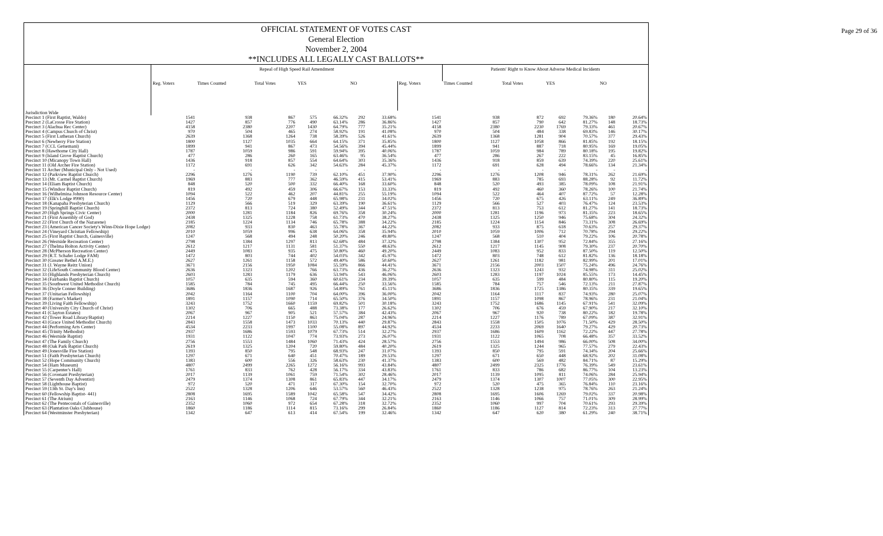Page 29 of 36
OFFICIAL STATEMENT OF VOTES CAST
General Election
November 2, 2004
**INCLUDES ALL LEGALLY CAST BALLOTS**
| | Repeal of High Speed Rail Amendment | | | | | | | | Patients' Right to Know About Adverse Medical Incidents | | | | | |
| --- | --- | --- | --- | --- | --- | --- | --- | --- | --- | --- | --- | --- | --- | --- |
| | Reg. Voters | Times Counted | Total Votes | YES | | NO | | | Reg. Voters | Times Counted | Total Votes | YES | | NO |
| Jurisdiction Wide | | | | | | | | | | | | | | |
| Precinct 1 (First Baptist, Waldo) | 1541 | 938 | 867 | 575 | 66.32% | 292 | 33.68% | 1541 | 938 | 872 | 692 | 79.36% | 180 | 20.64% |
| Precinct 2 (LaCrosse Fire Station) | 1427 | 857 | 776 | 490 | 63.14% | 286 | 36.86% | 1427 | 857 | 790 | 642 | 81.27% | 148 | 18.73% |
| Precinct 3 (Alachua Rec Center) | 4158 | 2380 | 2207 | 1430 | 64.79% | 777 | 35.21% | 4158 | 2380 | 2230 | 1769 | 79.33% | 461 | 20.67% |
| Precinct 4 (Campus Church of Christ) | 970 | 504 | 465 | 274 | 58.92% | 191 | 41.08% | 970 | 504 | 484 | 338 | 69.83% | 146 | 30.17% |
| Precinct 5 (First Lutheran Church) | 2639 | 1368 | 1264 | 738 | 58.39% | 526 | 41.61% | 2639 | 1368 | 1281 | 904 | 70.57% | 377 | 29.43% |
| Precinct 6 (Newberry Fire Station) | 1800 | 1127 | 1035 | 664 | 64.15% | 371 | 35.85% | 1800 | 1127 | 1058 | 866 | 81.85% | 192 | 18.15% |
| Precinct 7 (CCL Getsemani) | 1899 | 941 | 867 | 473 | 54.56% | 394 | 45.44% | 1899 | 941 | 887 | 718 | 80.95% | 169 | 19.05% |
| Precinct 8 (Hawthorne City Hall) | 1787 | 1059 | 986 | 591 | 59.94% | 395 | 40.06% | 1787 | 1059 | 984 | 789 | 80.18% | 195 | 19.82% |
| Precinct 9 (Island Grove Baptist Church) | 477 | 286 | 260 | 165 | 63.46% | 95 | 36.54% | 477 | 286 | 267 | 222 | 83.15% | 45 | 16.85% |
| Precinct 10 (Micanopy Town Hall) | 1436 | 918 | 857 | 554 | 64.64% | 303 | 35.36% | 1436 | 918 | 859 | 639 | 74.39% | 220 | 25.61% |
| Precinct 11 (Old Archer Fire Station) | 1172 | 691 | 626 | 342 | 54.63% | 284 | 45.37% | 1172 | 691 | 628 | 494 | 78.66% | 134 | 21.34% |
| Precinct 11 Archer (Municipal Only - Not Used) | - | - | - | - | - | - | - | - | - | - | - | - | - | - |
| Precinct 12 (Parkview Baptist Church) | 2296 | 1276 | 1190 | 739 | 62.10% | 451 | 37.90% | 2296 | 1276 | 1208 | 946 | 78.31% | 262 | 21.69% |
| Precinct 13 (Mt. Carmel Baptist Church) | 1969 | 883 | 777 | 362 | 46.59% | 415 | 53.41% | 1969 | 883 | 785 | 693 | 88.28% | 92 | 11.72% |
| Precinct 14 (Eliam Baptist Church) | 848 | 520 | 500 | 332 | 66.40% | 168 | 33.60% | 848 | 520 | 493 | 385 | 78.09% | 108 | 21.91% |
| Precinct 15 (Windsor Baptist Church) | 819 | 492 | 459 | 306 | 66.67% | 153 | 33.33% | 819 | 492 | 460 | 360 | 78.26% | 100 | 21.74% |
| Precinct 16 (Wilhelmina Johnson Resource Center) | 1094 | 522 | 462 | 207 | 44.81% | 255 | 55.19% | 1094 | 522 | 464 | 407 | 87.72% | 57 | 12.28% |
| Precinct 17 (Elk's Lodge #990) | 1456 | 720 | 679 | 448 | 65.98% | 231 | 34.02% | 1456 | 720 | 675 | 426 | 63.11% | 249 | 36.89% |
| Precinct 18 (Kanapaha Presbyterian Church) | 1129 | 566 | 519 | 329 | 63.39% | 190 | 36.61% | 1129 | 566 | 527 | 403 | 76.47% | 124 | 23.53% |
| Precinct 19 (Springhill Baptist Church) | 2372 | 813 | 724 | 380 | 52.49% | 344 | 47.51% | 2372 | 813 | 753 | 612 | 81.27% | 141 | 18.73% |
| Precinct 20 (High Springs Civic Center) | 2000 | 1281 | 1184 | 826 | 69.76% | 358 | 30.24% | 2000 | 1281 | 1196 | 973 | 81.35% | 223 | 18.65% |
| Precinct 21 (First Assembly of God) | 2438 | 1325 | 1228 | 758 | 61.73% | 470 | 38.27% | 2438 | 1325 | 1250 | 946 | 75.68% | 304 | 24.32% |
| Precinct 22 (First Church of the Nazarene) | 2185 | 1224 | 1134 | 746 | 65.78% | 388 | 34.22% | 2185 | 1224 | 1154 | 846 | 73.31% | 308 | 26.69% |
| Precinct 23 (American Cancer Society's Winn-Dixie Hope Lodge) | 2082 | 933 | 830 | 463 | 55.78% | 367 | 44.22% | 2082 | 933 | 875 | 618 | 70.63% | 257 | 29.37% |
| Precinct 24 (Vineyard Christian Fellowship) | 2010 | 1059 | 996 | 638 | 64.06% | 358 | 35.94% | 2010 | 1059 | 1006 | 712 | 70.78% | 294 | 29.22% |
| Precinct 25 (First Baptist Church, Gainesville) | 1247 | 568 | 494 | 248 | 50.20% | 246 | 49.80% | 1247 | 568 | 510 | 404 | 79.22% | 106 | 20.78% |
| Precinct 26 (Westside Recreation Center) | 2798 | 1384 | 1297 | 813 | 62.68% | 484 | 37.32% | 2798 | 1384 | 1307 | 952 | 72.84% | 355 | 27.16% |
| Precinct 27 (Thelma Bolton Activity Center) | 2612 | 1217 | 1131 | 581 | 51.37% | 550 | 48.63% | 2612 | 1217 | 1145 | 908 | 79.30% | 237 | 20.70% |
| Precinct 28 (McPherson Recreation Center) | 2449 | 1083 | 935 | 475 | 50.80% | 460 | 49.20% | 2449 | 1083 | 952 | 833 | 87.50% | 119 | 12.50% |
| Precinct 29 (R.T. Schafer Lodge FAM) | 1472 | 803 | 744 | 402 | 54.03% | 342 | 45.97% | 1472 | 803 | 748 | 612 | 81.82% | 136 | 18.18% |
| Precinct 30 (Greater Bethel A.M.E.) | 2627 | 1261 | 1158 | 572 | 49.40% | 586 | 50.60% | 2627 | 1261 | 1182 | 981 | 82.99% | 201 | 17.01% |
| Precinct 31 (J. Wayne Reitz Union) | 3671 | 2156 | 1950 | 1084 | 55.59% | 866 | 44.41% | 3671 | 2156 | 2003 | 1507 | 75.24% | 496 | 24.76% |
| Precinct 32 (LifeSouth Community Blood Center) | 2636 | 1323 | 1202 | 766 | 63.73% | 436 | 36.27% | 2636 | 1323 | 1243 | 932 | 74.98% | 311 | 25.02% |
| Precinct 33 (Highlands Presbyterian Church) | 2603 | 1283 | 1179 | 636 | 53.94% | 543 | 46.06% | 2603 | 1283 | 1197 | 1024 | 85.55% | 173 | 14.45% |
| Precinct 34 (Fairbanks Baptist Church) | 1057 | 635 | 594 | 360 | 60.61% | 234 | 39.39% | 1057 | 635 | 599 | 484 | 80.80% | 115 | 19.20% |
| Precinct 35 (Southwest United Methodist Church) | 1585 | 784 | 745 | 495 | 66.44% | 250 | 33.56% | 1585 | 784 | 757 | 546 | 72.13% | 211 | 27.87% |
| Precinct 36 (Doyle Conner Building) | 3686 | 1836 | 1687 | 926 | 54.89% | 761 | 45.11% | 3686 | 1836 | 1725 | 1386 | 80.35% | 339 | 19.65% |
| Precinct 37 (Unitarian Fellowship) | 2042 | 1164 | 1100 | 704 | 64.00% | 396 | 36.00% | 2042 | 1164 | 1117 | 837 | 74.93% | 280 | 25.07% |
| Precinct 38 (Farmer's Market) | 1891 | 1157 | 1090 | 714 | 65.50% | 376 | 34.50% | 1891 | 1157 | 1098 | 867 | 78.96% | 231 | 21.04% |
| Precinct 39 (Living Faith Fellowship) | 3243 | 1752 | 1660 | 1159 | 69.82% | 501 | 30.18% | 3243 | 1752 | 1686 | 1145 | 67.91% | 541 | 32.09% |
| Precinct 40 (University City Church of Christ) | 1302 | 706 | 665 | 488 | 73.38% | 177 | 26.62% | 1302 | 706 | 676 | 459 | 67.90% | 217 | 32.10% |
| Precinct 41 (Clayton Estates) | 2067 | 967 | 905 | 521 | 57.57% | 384 | 42.43% | 2067 | 967 | 920 | 738 | 80.22% | 182 | 19.78% |
| Precinct 42 (Tower Road Library/Baptist) | 2214 | 1227 | 1150 | 863 | 75.04% | 287 | 24.96% | 2214 | 1227 | 1176 | 789 | 67.09% | 387 | 32.91% |
| Precinct 43 (Grace United Methodist Church) | 2843 | 1558 | 1473 | 1033 | 70.13% | 440 | 29.87% | 2843 | 1558 | 1505 | 1076 | 71.50% | 429 | 28.50% |
| Precinct 44 (Performing Arts Center) | 4534 | 2233 | 1997 | 1100 | 55.08% | 897 | 44.92% | 4534 | 2233 | 2069 | 1640 | 79.27% | 429 | 20.73% |
| Precinct 45 (Trinity Methodist) | 2937 | 1686 | 1593 | 1079 | 67.73% | 514 | 32.27% | 2937 | 1686 | 1609 | 1162 | 72.22% | 447 | 27.78% |
| Precinct 46 (Westside Baptist) | 1931 | 1122 | 1047 | 774 | 73.93% | 273 | 26.07% | 1931 | 1122 | 1065 | 708 | 66.48% | 357 | 33.52% |
| Precinct 47 (The Family Church) | 2756 | 1553 | 1484 | 1060 | 71.43% | 424 | 28.57% | 2756 | 1553 | 1494 | 986 | 66.00% | 508 | 34.00% |
| Precinct 48 (Oak Park Baptist Church) | 2619 | 1325 | 1204 | 720 | 59.80% | 484 | 40.20% | 2619 | 1325 | 1244 | 965 | 77.57% | 279 | 22.43% |
| Precinct 49 (Jonesville Fire Station) | 1393 | 850 | 795 | 548 | 68.93% | 247 | 31.07% | 1393 | 850 | 795 | 591 | 74.34% | 204 | 25.66% |
| Precinct 51 (Faith Presbyterian Church) | 1297 | 671 | 640 | 451 | 70.47% | 189 | 29.53% | 1297 | 671 | 650 | 448 | 68.92% | 202 | 31.08% |
| Precinct 52 (Hope Community Church) | 1383 | 600 | 556 | 326 | 58.63% | 230 | 41.37% | 1383 | 600 | 569 | 482 | 84.71% | 87 | 15.29% |
| Precinct 54 (Harn Museum) | 4807 | 2499 | 2265 | 1272 | 56.16% | 993 | 43.84% | 4807 | 2499 | 2325 | 1776 | 76.39% | 549 | 23.61% |
| Precinct 55 (Carpenter's Hall) | 1761 | 833 | 762 | 428 | 56.17% | 334 | 43.83% | 1761 | 833 | 786 | 682 | 86.77% | 104 | 13.23% |
| Precinct 56 (Covenant Presbyterian) | 2017 | 1139 | 1061 | 759 | 71.54% | 302 | 28.46% | 2017 | 1139 | 1095 | 811 | 74.06% | 284 | 25.94% |
| Precinct 57 (Seventh Day Adventist) | 2479 | 1374 | 1308 | 861 | 65.83% | 447 | 34.17% | 2479 | 1374 | 1307 | 1007 | 77.05% | 300 | 22.95% |
| Precinct 58 (Lighthouse Baptist) | 972 | 520 | 471 | 317 | 67.30% | 154 | 32.70% | 972 | 520 | 475 | 365 | 76.84% | 110 | 23.16% |
| Precinct 59 (13th St. Day's Inn) | 2522 | 1328 | 1206 | 646 | 53.57% | 560 | 46.43% | 2522 | 1328 | 1238 | 975 | 78.76% | 263 | 21.24% |
| Precinct 60 (Fellowship Baptist- 441) | 2808 | 1695 | 1589 | 1042 | 65.58% | 547 | 34.42% | 2808 | 1695 | 1606 | 1269 | 79.02% | 337 | 20.98% |
| Precinct 61 (The Atrium) | 2163 | 1146 | 1068 | 724 | 67.79% | 344 | 32.21% | 2163 | 1146 | 1066 | 757 | 71.01% | 309 | 28.99% |
| Precinct 62 (The Pentecostals of Gainesville) | 2352 | 1060 | 972 | 654 | 67.28% | 318 | 32.72% | 2352 | 1060 | 997 | 704 | 70.61% | 293 | 29.39% |
| Precinct 63 (Plantation Oaks Clubhouse) | 1860 | 1186 | 1114 | 815 | 73.16% | 299 | 26.84% | 1860 | 1186 | 1127 | 814 | 72.23% | 313 | 27.77% |
| Precinct 64 (Westminster Presbyterian) | 1342 | 647 | 613 | 414 | 67.54% | 199 | 32.46% | 1342 | 647 | 620 | 380 | 61.29% | 240 | 38.71% |